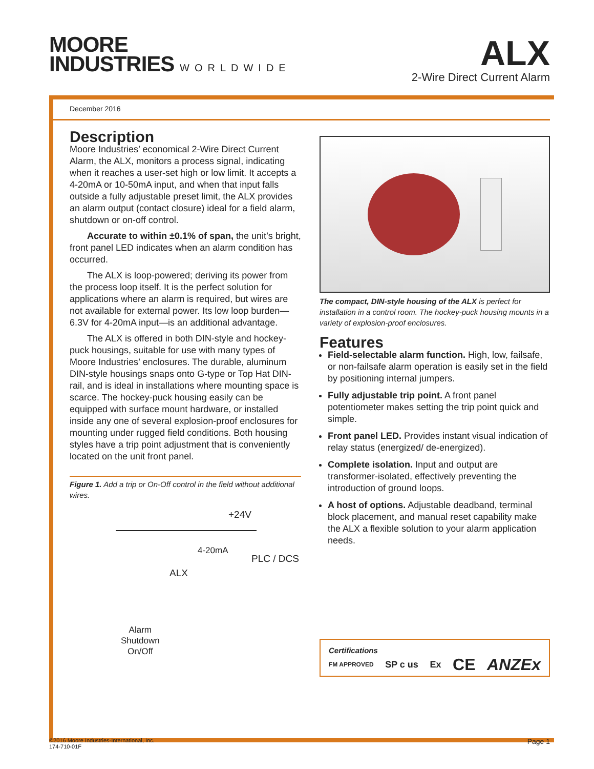MOORE
INDUSTRIES WORLDWIDE
ALX
2-Wire Direct Current Alarm
December 2016
Description
Moore Industries’ economical 2-Wire Direct Current Alarm, the ALX, monitors a process signal, indicating when it reaches a user-set high or low limit. It accepts a 4-20mA or 10-50mA input, and when that input falls outside a fully adjustable preset limit, the ALX provides an alarm output (contact closure) ideal for a field alarm, shutdown or on-off control.
Accurate to within ±0.1% of span, the unit’s bright, front panel LED indicates when an alarm condition has occurred.
The ALX is loop-powered; deriving its power from the process loop itself. It is the perfect solution for applications where an alarm is required, but wires are not available for external power. Its low loop burden—6.3V for 4-20mA input—is an additional advantage.
The ALX is offered in both DIN-style and hockey-puck housings, suitable for use with many types of Moore Industries’ enclosures. The durable, aluminum DIN-style housings snaps onto G-type or Top Hat DIN-rail, and is ideal in installations where mounting space is scarce. The hockey-puck housing easily can be equipped with surface mount hardware, or installed inside any one of several explosion-proof enclosures for mounting under rugged field conditions. Both housing styles have a trip point adjustment that is conveniently located on the unit front panel.
Figure 1. Add a trip or On-Off control in the field without additional wires.
+24V
4-20mA
PLC / DCS
ALX
Alarm
Shutdown
On/Off
The compact, DIN-style housing of the ALX is perfect for installation in a control room. The hockey-puck housing mounts in a variety of explosion-proof enclosures.
Features
Field-selectable alarm function. High, low, failsafe, or non-failsafe alarm operation is easily set in the field by positioning internal jumpers.
Fully adjustable trip point. A front panel potentiometer makes setting the trip point quick and simple.
Front panel LED. Provides instant visual indication of relay status (energized/ de-energized).
Complete isolation. Input and output are transformer-isolated, effectively preventing the introduction of ground loops.
A host of options. Adjustable deadband, terminal block placement, and manual reset capability make the ALX a flexible solution to your alarm application needs.
Certifications
FM APPROVED SP c us Ex CE ANZEx
©2016 Moore Industries-International, Inc.
174-710-01F
Page 1